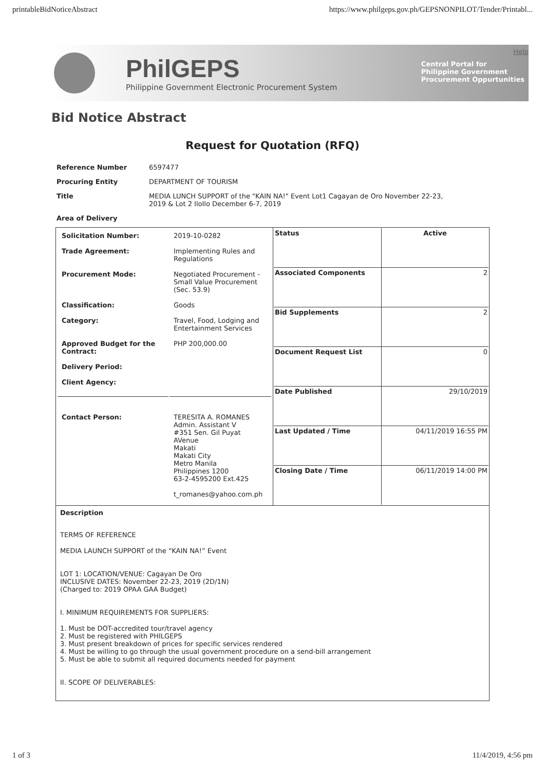printableBidNoticeAbstract https://www.philgeps.gov.ph/GEPSNONPILOT/Tender/Printabl...
PhilGEPS
Philippine Government Electronic Procurement System
Help
Central Portal for
Philippine Government
Procurement Oppurtunities
Bid Notice Abstract
Request for Quotation (RFQ)
| Reference Number | 6597477 |
| Procuring Entity | DEPARTMENT OF TOURISM |
| Title | MEDIA LUNCH SUPPORT of the "KAIN NA!" Event Lot1 Cagayan de Oro November 22-23, 2019 & Lot 2 IloIlo December 6-7, 2019 |
| Area of Delivery | |
| / Solicitation Number: / 2019-10-0282 / / Trade Agreement: / Implementing Rules and Regulations / / Procurement Mode: / Negotiated Procurement - Small Value Procurement (Sec. 53.9) / / Classification: / Goods / / Category: / Travel, Food, Lodging and Entertainment Services / / Approved Budget for the Contract: / PHP 200,000.00 / / Delivery Period: / / / Client Agency: / / / Contact Person: / TERESITA A. ROMANES Admin. Assistant V #351 Sen. Gil Puyat AVenue Makati Makati City Metro Manila Philippines 1200 63-2-4595200 Ext.425 t_romanes@yahoo.com.ph / | / Status / Active / / Associated Components / 2 / / Bid Supplements / 2 / / Document Request List / 0 / / Date Published / 29/10/2019 / / Last Updated / Time / 04/11/2019 16:55 PM / / Closing Date / Time / 06/11/2019 14:00 PM / |
| Description TERMS OF REFERENCE MEDIA LAUNCH SUPPORT of the “KAIN NA!” Event LOT 1: LOCATION/VENUE: Cagayan De Oro INCLUSIVE DATES: November 22-23, 2019 (2D/1N) (Charged to: 2019 OPAA GAA Budget) I. MINIMUM REQUIREMENTS FOR SUPPLIERS: 1. Must be DOT-accredited tour/travel agency 2. Must be registered with PHILGEPS 3. Must present breakdown of prices for specific services rendered 4. Must be willing to go through the usual government procedure on a send-bill arrangement 5. Must be able to submit all required documents needed for payment II. SCOPE OF DELIVERABLES: | |
1 of 3 11/4/2019, 4:56 pm